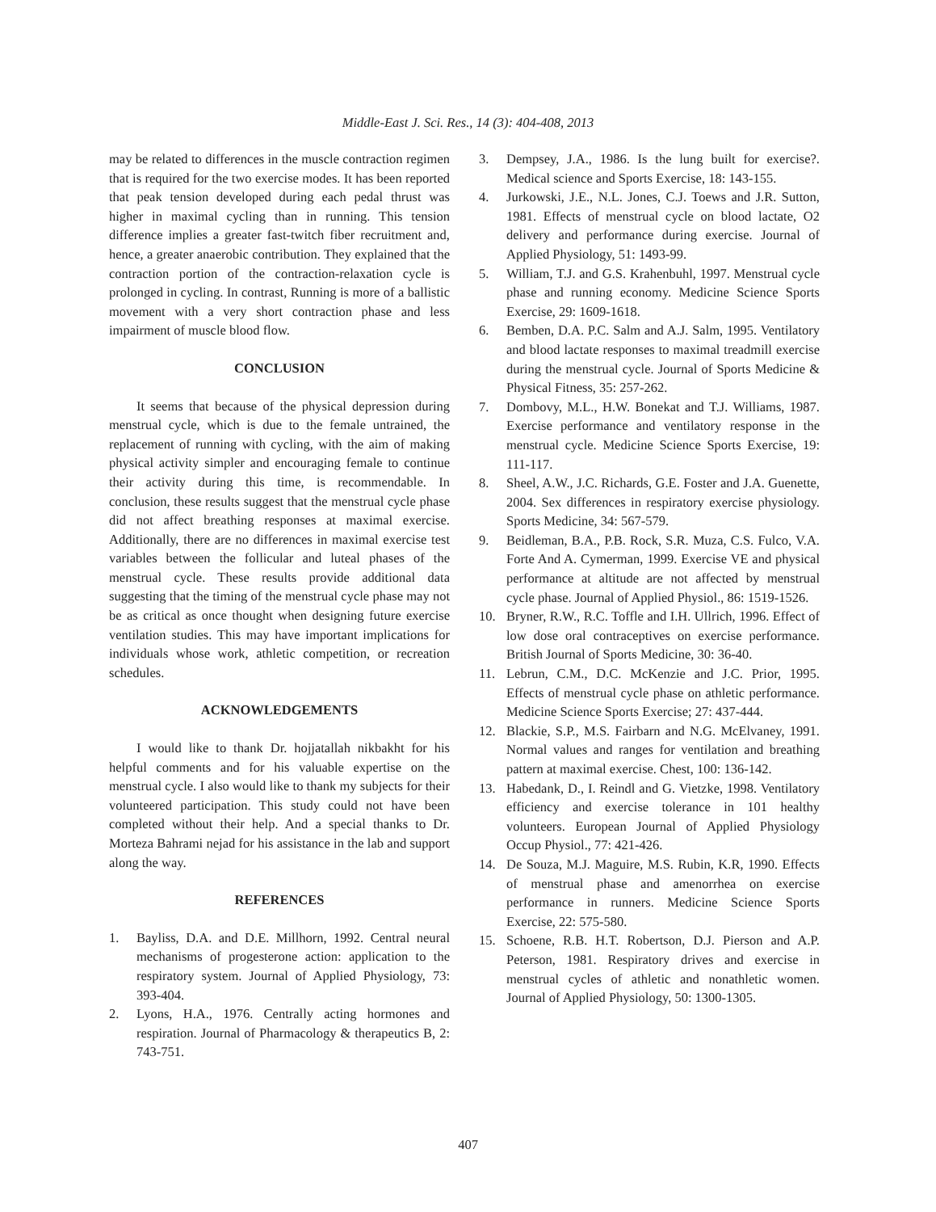Middle-East J. Sci. Res., 14 (3): 404-408, 2013
may be related to differences in the muscle contraction regimen that is required for the two exercise modes. It has been reported that peak tension developed during each pedal thrust was higher in maximal cycling than in running. This tension difference implies a greater fast-twitch fiber recruitment and, hence, a greater anaerobic contribution. They explained that the contraction portion of the contraction-relaxation cycle is prolonged in cycling. In contrast, Running is more of a ballistic movement with a very short contraction phase and less impairment of muscle blood flow.
CONCLUSION
It seems that because of the physical depression during menstrual cycle, which is due to the female untrained, the replacement of running with cycling, with the aim of making physical activity simpler and encouraging female to continue their activity during this time, is recommendable. In conclusion, these results suggest that the menstrual cycle phase did not affect breathing responses at maximal exercise. Additionally, there are no differences in maximal exercise test variables between the follicular and luteal phases of the menstrual cycle. These results provide additional data suggesting that the timing of the menstrual cycle phase may not be as critical as once thought when designing future exercise ventilation studies. This may have important implications for individuals whose work, athletic competition, or recreation schedules.
ACKNOWLEDGEMENTS
I would like to thank Dr. hojjatallah nikbakht for his helpful comments and for his valuable expertise on the menstrual cycle. I also would like to thank my subjects for their volunteered participation. This study could not have been completed without their help. And a special thanks to Dr. Morteza Bahrami nejad for his assistance in the lab and support along the way.
REFERENCES
1. Bayliss, D.A. and D.E. Millhorn, 1992. Central neural mechanisms of progesterone action: application to the respiratory system. Journal of Applied Physiology, 73: 393-404.
2. Lyons, H.A., 1976. Centrally acting hormones and respiration. Journal of Pharmacology & therapeutics B, 2: 743-751.
3. Dempsey, J.A., 1986. Is the lung built for exercise?. Medical science and Sports Exercise, 18: 143-155.
4. Jurkowski, J.E., N.L. Jones, C.J. Toews and J.R. Sutton, 1981. Effects of menstrual cycle on blood lactate, O2 delivery and performance during exercise. Journal of Applied Physiology, 51: 1493-99.
5. William, T.J. and G.S. Krahenbuhl, 1997. Menstrual cycle phase and running economy. Medicine Science Sports Exercise, 29: 1609-1618.
6. Bemben, D.A. P.C. Salm and A.J. Salm, 1995. Ventilatory and blood lactate responses to maximal treadmill exercise during the menstrual cycle. Journal of Sports Medicine & Physical Fitness, 35: 257-262.
7. Dombovy, M.L., H.W. Bonekat and T.J. Williams, 1987. Exercise performance and ventilatory response in the menstrual cycle. Medicine Science Sports Exercise, 19: 111-117.
8. Sheel, A.W., J.C. Richards, G.E. Foster and J.A. Guenette, 2004. Sex differences in respiratory exercise physiology. Sports Medicine, 34: 567-579.
9. Beidleman, B.A., P.B. Rock, S.R. Muza, C.S. Fulco, V.A. Forte And A. Cymerman, 1999. Exercise VE and physical performance at altitude are not affected by menstrual cycle phase. Journal of Applied Physiol., 86: 1519-1526.
10. Bryner, R.W., R.C. Toffle and I.H. Ullrich, 1996. Effect of low dose oral contraceptives on exercise performance. British Journal of Sports Medicine, 30: 36-40.
11. Lebrun, C.M., D.C. McKenzie and J.C. Prior, 1995. Effects of menstrual cycle phase on athletic performance. Medicine Science Sports Exercise; 27: 437-444.
12. Blackie, S.P., M.S. Fairbarn and N.G. McElvaney, 1991. Normal values and ranges for ventilation and breathing pattern at maximal exercise. Chest, 100: 136-142.
13. Habedank, D., I. Reindl and G. Vietzke, 1998. Ventilatory efficiency and exercise tolerance in 101 healthy volunteers. European Journal of Applied Physiology Occup Physiol., 77: 421-426.
14. De Souza, M.J. Maguire, M.S. Rubin, K.R, 1990. Effects of menstrual phase and amenorrhea on exercise performance in runners. Medicine Science Sports Exercise, 22: 575-580.
15. Schoene, R.B. H.T. Robertson, D.J. Pierson and A.P. Peterson, 1981. Respiratory drives and exercise in menstrual cycles of athletic and nonathletic women. Journal of Applied Physiology, 50: 1300-1305.
407